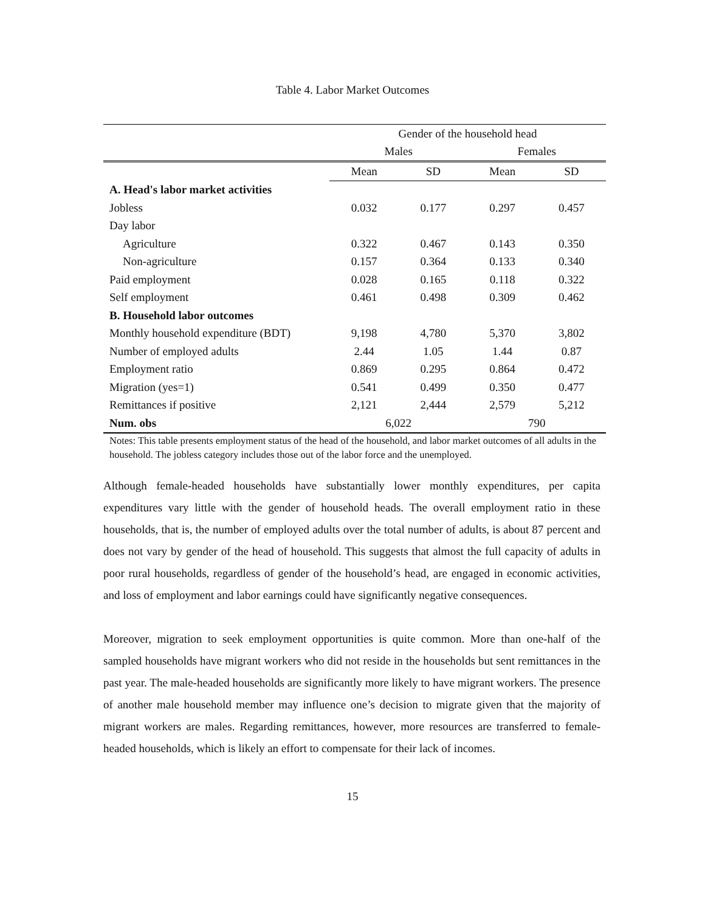Table 4. Labor Market Outcomes
| | Gender of the household head | | | |
| | Males | | Females | |
| | Mean | SD | Mean | SD |
| A. Head's labor market activities | | | | |
| Jobless | 0.032 | 0.177 | 0.297 | 0.457 |
| Day labor | | | | |
| Agriculture | 0.322 | 0.467 | 0.143 | 0.350 |
| Non-agriculture | 0.157 | 0.364 | 0.133 | 0.340 |
| Paid employment | 0.028 | 0.165 | 0.118 | 0.322 |
| Self employment | 0.461 | 0.498 | 0.309 | 0.462 |
| B. Household labor outcomes | | | | |
| Monthly household expenditure (BDT) | 9,198 | 4,780 | 5,370 | 3,802 |
| Number of employed adults | 2.44 | 1.05 | 1.44 | 0.87 |
| Employment ratio | 0.869 | 0.295 | 0.864 | 0.472 |
| Migration (yes=1) | 0.541 | 0.499 | 0.350 | 0.477 |
| Remittances if positive | 2,121 | 2,444 | 2,579 | 5,212 |
| Num. obs | 6,022 | | 790 | |
Notes: This table presents employment status of the head of the household, and labor market outcomes of all adults in the household. The jobless category includes those out of the labor force and the unemployed.
Although female-headed households have substantially lower monthly expenditures, per capita expenditures vary little with the gender of household heads. The overall employment ratio in these households, that is, the number of employed adults over the total number of adults, is about 87 percent and does not vary by gender of the head of household. This suggests that almost the full capacity of adults in poor rural households, regardless of gender of the household’s head, are engaged in economic activities, and loss of employment and labor earnings could have significantly negative consequences.
Moreover, migration to seek employment opportunities is quite common. More than one-half of the sampled households have migrant workers who did not reside in the households but sent remittances in the past year. The male-headed households are significantly more likely to have migrant workers. The presence of another male household member may influence one’s decision to migrate given that the majority of migrant workers are males. Regarding remittances, however, more resources are transferred to female-headed households, which is likely an effort to compensate for their lack of incomes.
15